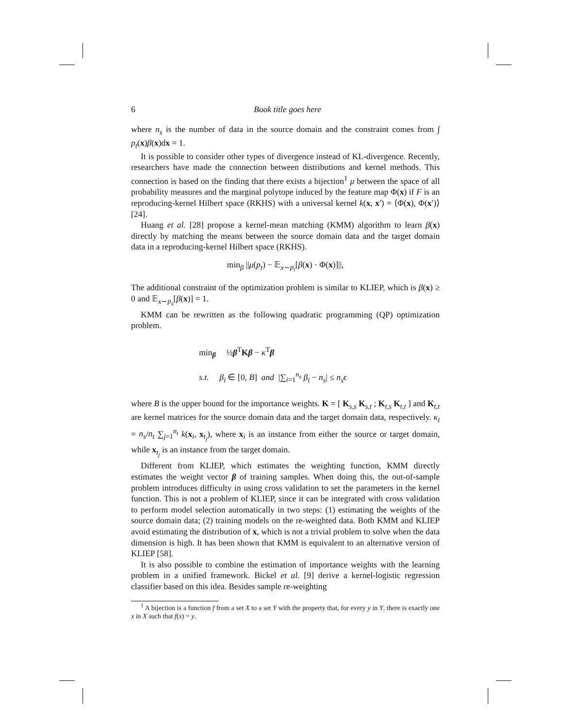6 Book title goes here
where n<sub>s</sub> is the number of data in the source domain and the constraint comes from ∫ p<sub>t</sub>(x)β(x)dx = 1.
It is possible to consider other types of divergence instead of KL-divergence. Recently, researchers have made the connection between distributions and kernel methods. This connection is based on the finding that there exists a bijection<sup>1</sup> μ between the space of all probability measures and the marginal polytope induced by the feature map Φ(x) if F is an reproducing-kernel Hilbert space (RKHS) with a universal kernel k(x, x′) = ⟨Φ(x), Φ(x′)⟩ [24].
Huang et al. [28] propose a kernel-mean matching (KMM) algorithm to learn β(x) directly by matching the means between the source domain data and the target domain data in a reproducing-kernel Hilbert space (RKHS).
min<sub>β</sub> ||μ(p<sub>t</sub>) − 𝔼<sub>x∼p<sub>t</sub></sub>[β(x) · Φ(x)]||,
The additional constraint of the optimization problem is similar to KLIEP, which is β(x) ≥ 0 and 𝔼<sub>x∼p<sub>s</sub></sub>[β(x)] = 1.
KMM can be rewritten as the following quadratic programming (QP) optimization problem.
min<sub>β</sub> ½β<sup>T</sup>Kβ − κ<sup>T</sup>β
s.t. β<sub>i</sub> ∈ [0, B] and |∑<sub>i=1</sub><sup>n<sub>s</sub></sup> β<sub>i</sub> − n<sub>s</sub>| ≤ n<sub>s</sub>ϵ
where B is the upper bound for the importance weights. K = [ K<sub>s,s</sub> K<sub>s,t</sub> ; K<sub>t,s</sub> K<sub>t,t</sub> ] and K<sub>t,t</sub> are kernel matrices for the source domain data and the target domain data, respectively. κ<sub>i</sub> = n<sub>s</sub>/n<sub>t</sub> ∑<sub>j=1</sub><sup>n<sub>t</sub></sup> k(x<sub>i</sub>, x<sub>t<sub>j</sub></sub>), where x<sub>i</sub> is an instance from either the source or target domain, while x<sub>t<sub>j</sub></sub> is an instance from the target domain.
Different from KLIEP, which estimates the weighting function, KMM directly estimates the weight vector β of training samples. When doing this, the out-of-sample problem introduces difficulty in using cross validation to set the parameters in the kernel function. This is not a problem of KLIEP, since it can be integrated with cross validation to perform model selection automatically in two steps: (1) estimating the weights of the source domain data; (2) training models on the re-weighted data. Both KMM and KLIEP avoid estimating the distribution of x, which is not a trivial problem to solve when the data dimension is high. It has been shown that KMM is equivalent to an alternative version of KLIEP [58].
It is also possible to combine the estimation of importance weights with the learning problem in a unified framework. Bickel et al. [9] derive a kernel-logistic regression classifier based on this idea. Besides sample re-weighting
<sup>1</sup> A bijection is a function f from a set X to a set Y with the property that, for every y in Y, there is exactly one x in X such that f(x) = y.